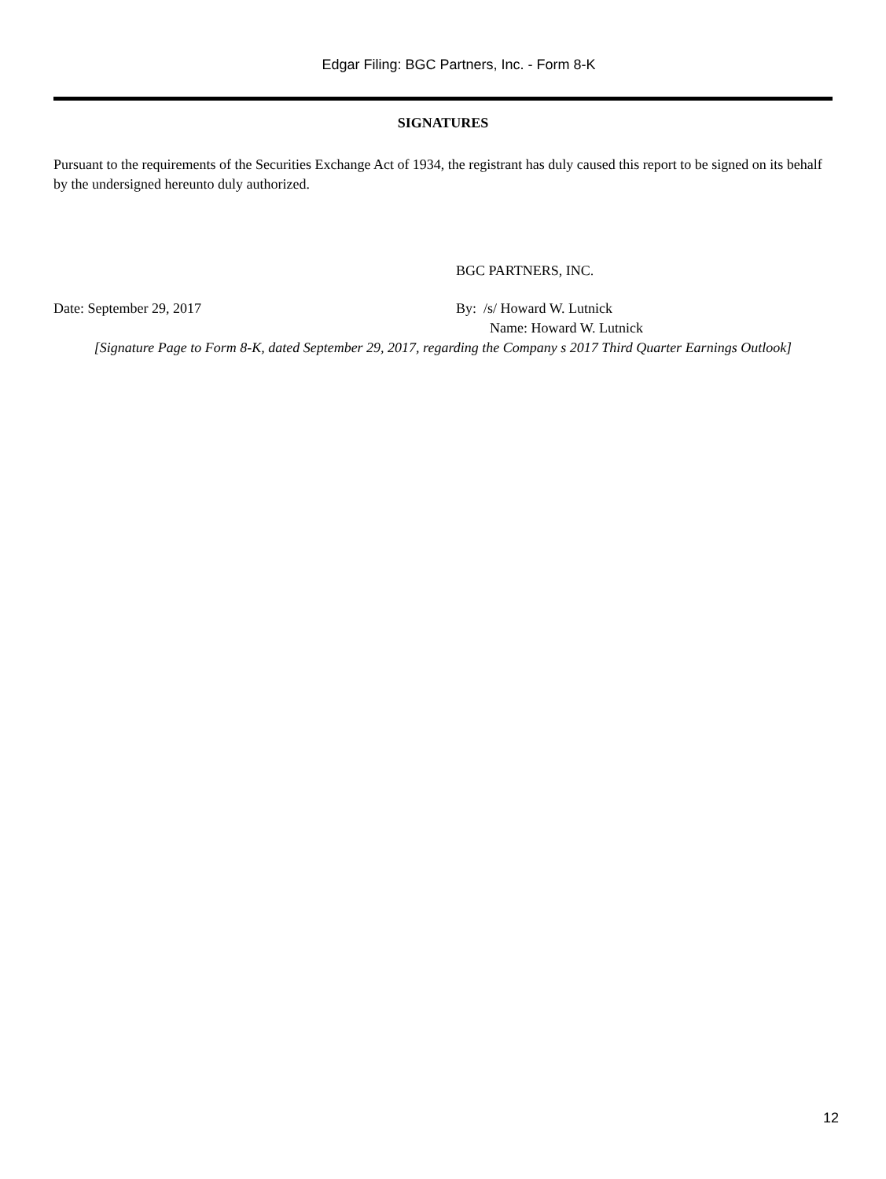Edgar Filing: BGC Partners, Inc. - Form 8-K
SIGNATURES
Pursuant to the requirements of the Securities Exchange Act of 1934, the registrant has duly caused this report to be signed on its behalf by the undersigned hereunto duly authorized.
BGC PARTNERS, INC.
Date: September 29, 2017 By: /s/ Howard W. Lutnick
Name: Howard W. Lutnick
[Signature Page to Form 8-K, dated September 29, 2017, regarding the Company s 2017 Third Quarter Earnings Outlook]
12